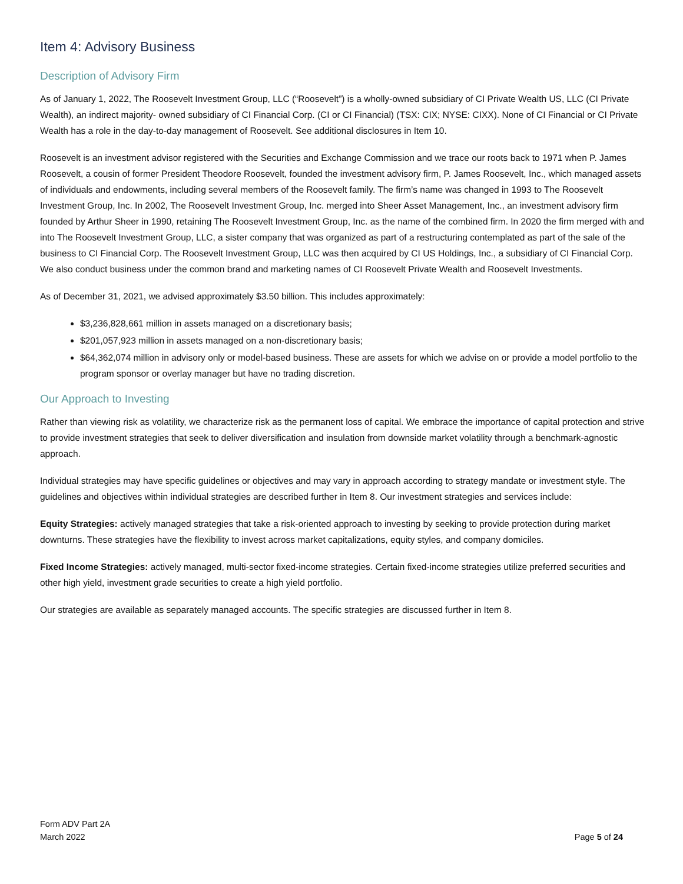Item 4: Advisory Business
Description of Advisory Firm
As of January 1, 2022, The Roosevelt Investment Group, LLC (“Roosevelt”) is a wholly-owned subsidiary of CI Private Wealth US, LLC (CI Private Wealth), an indirect majority- owned subsidiary of CI Financial Corp. (CI or CI Financial) (TSX: CIX; NYSE: CIXX). None of CI Financial or CI Private Wealth has a role in the day-to-day management of Roosevelt. See additional disclosures in Item 10.
Roosevelt is an investment advisor registered with the Securities and Exchange Commission and we trace our roots back to 1971 when P. James Roosevelt, a cousin of former President Theodore Roosevelt, founded the investment advisory firm, P. James Roosevelt, Inc., which managed assets of individuals and endowments, including several members of the Roosevelt family. The firm’s name was changed in 1993 to The Roosevelt Investment Group, Inc. In 2002, The Roosevelt Investment Group, Inc. merged into Sheer Asset Management, Inc., an investment advisory firm founded by Arthur Sheer in 1990, retaining The Roosevelt Investment Group, Inc. as the name of the combined firm. In 2020 the firm merged with and into The Roosevelt Investment Group, LLC, a sister company that was organized as part of a restructuring contemplated as part of the sale of the business to CI Financial Corp. The Roosevelt Investment Group, LLC was then acquired by CI US Holdings, Inc., a subsidiary of CI Financial Corp. We also conduct business under the common brand and marketing names of CI Roosevelt Private Wealth and Roosevelt Investments.
As of December 31, 2021, we advised approximately $3.50 billion. This includes approximately:
$3,236,828,661 million in assets managed on a discretionary basis;
$201,057,923 million in assets managed on a non-discretionary basis;
$64,362,074 million in advisory only or model-based business. These are assets for which we advise on or provide a model portfolio to the program sponsor or overlay manager but have no trading discretion.
Our Approach to Investing
Rather than viewing risk as volatility, we characterize risk as the permanent loss of capital. We embrace the importance of capital protection and strive to provide investment strategies that seek to deliver diversification and insulation from downside market volatility through a benchmark-agnostic approach.
Individual strategies may have specific guidelines or objectives and may vary in approach according to strategy mandate or investment style. The guidelines and objectives within individual strategies are described further in Item 8. Our investment strategies and services include:
Equity Strategies: actively managed strategies that take a risk-oriented approach to investing by seeking to provide protection during market downturns. These strategies have the flexibility to invest across market capitalizations, equity styles, and company domiciles.
Fixed Income Strategies: actively managed, multi-sector fixed-income strategies. Certain fixed-income strategies utilize preferred securities and other high yield, investment grade securities to create a high yield portfolio.
Our strategies are available as separately managed accounts. The specific strategies are discussed further in Item 8.
Form ADV Part 2A
March 2022
Page 5 of 24